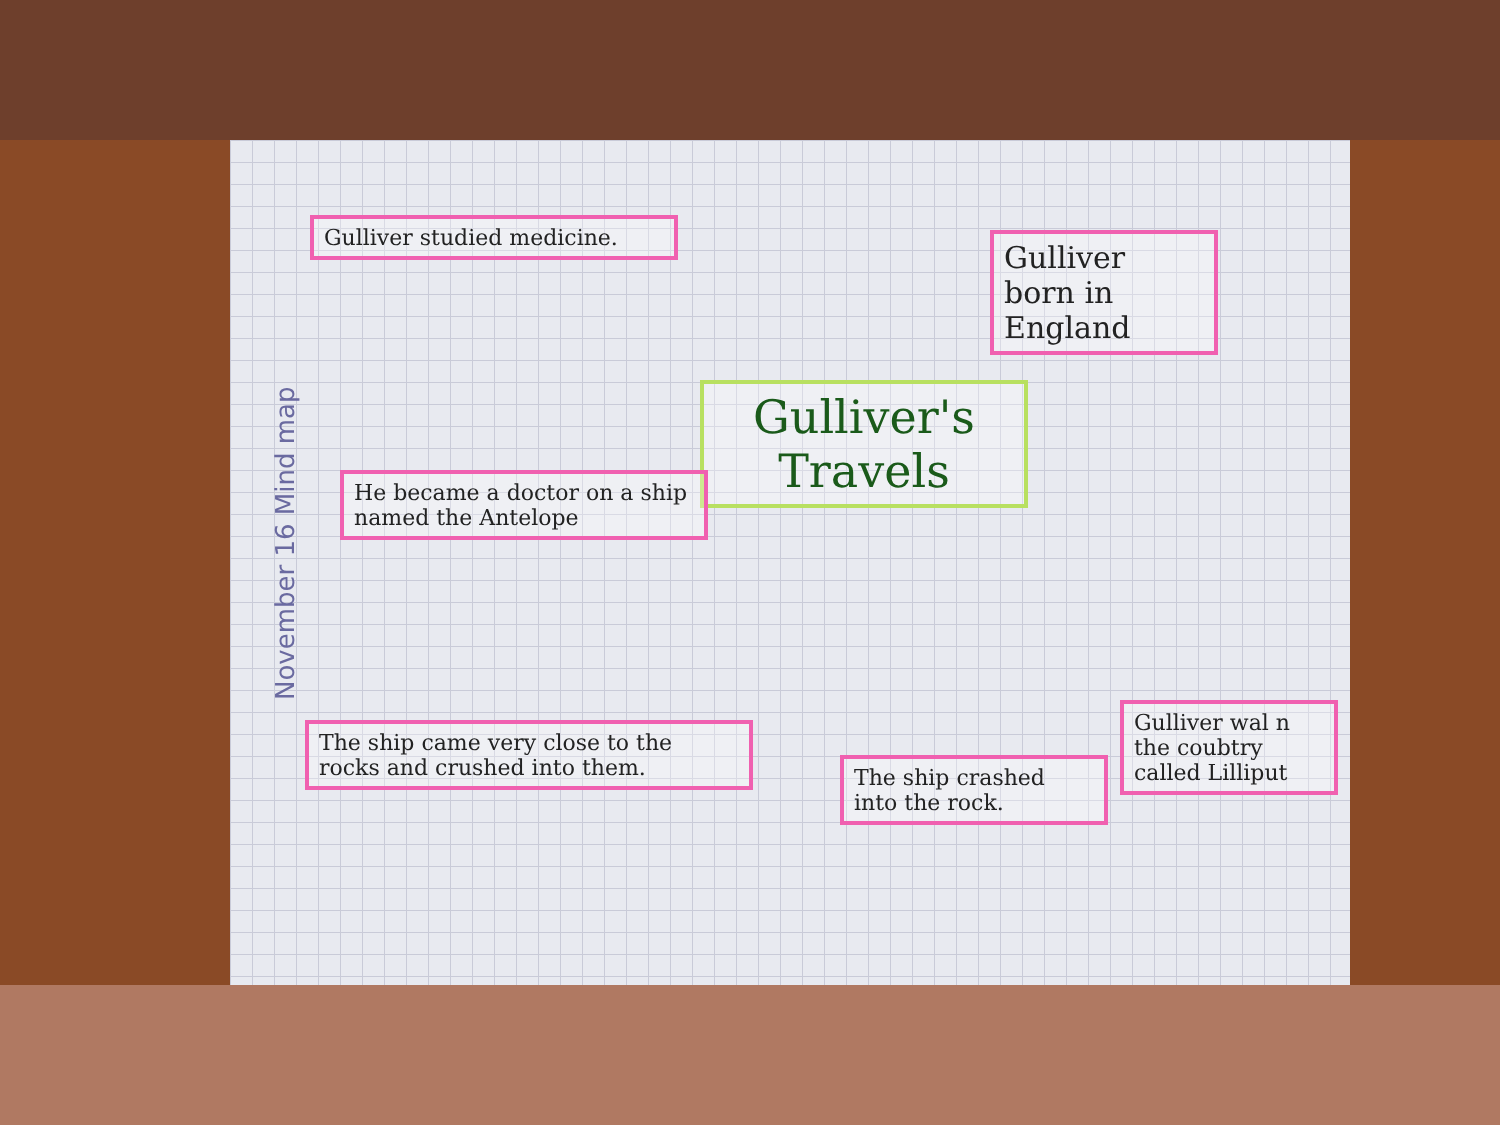Gulliver studied medicine.
Gulliver born in England
Gulliver's Travels
He became a doctor on a ship named the Antelope
The ship came very close to the rocks and crushed into them.
The ship crashed into the rock.
Gulliver wal n the coubtry called Lilliput
November 16 Mind map